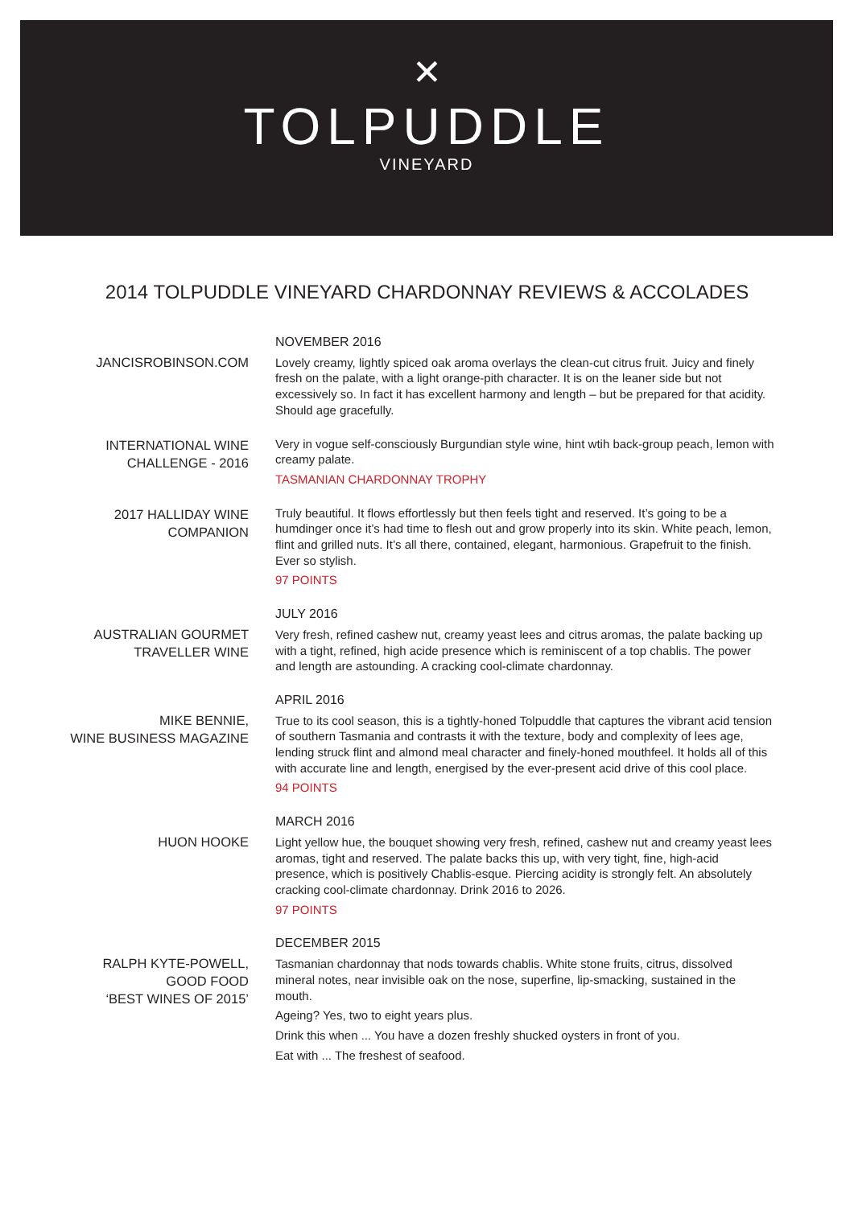✕
TOLPUDDLE
VINEYARD
2014 TOLPUDDLE VINEYARD CHARDONNAY REVIEWS & ACCOLADES
JANCISROBINSON.COM
NOVEMBER 2016
Lovely creamy, lightly spiced oak aroma overlays the clean-cut citrus fruit. Juicy and finely fresh on the palate, with a light orange-pith character. It is on the leaner side but not excessively so. In fact it has excellent harmony and length – but be prepared for that acidity. Should age gracefully.
INTERNATIONAL WINE
CHALLENGE - 2016
Very in vogue self-consciously Burgundian style wine, hint wtih back-group peach, lemon with creamy palate.
TASMANIAN CHARDONNAY TROPHY
2017 HALLIDAY WINE
COMPANION
Truly beautiful. It flows effortlessly but then feels tight and reserved. It’s going to be a humdinger once it’s had time to flesh out and grow properly into its skin. White peach, lemon, flint and grilled nuts. It’s all there, contained, elegant, harmonious. Grapefruit to the finish. Ever so stylish.
97 POINTS
AUSTRALIAN GOURMET
TRAVELLER WINE
JULY 2016
Very fresh, refined cashew nut, creamy yeast lees and citrus aromas, the palate backing up with a tight, refined, high acide presence which is reminiscent of a top chablis. The power and length are astounding. A cracking cool-climate chardonnay.
MIKE BENNIE,
WINE BUSINESS MAGAZINE
APRIL 2016
True to its cool season, this is a tightly-honed Tolpuddle that captures the vibrant acid tension of southern Tasmania and contrasts it with the texture, body and complexity of lees age, lending struck flint and almond meal character and finely-honed mouthfeel. It holds all of this with accurate line and length, energised by the ever-present acid drive of this cool place.
94 POINTS
HUON HOOKE
MARCH 2016
Light yellow hue, the bouquet showing very fresh, refined, cashew nut and creamy yeast lees aromas, tight and reserved. The palate backs this up, with very tight, fine, high-acid presence, which is positively Chablis-esque. Piercing acidity is strongly felt. An absolutely cracking cool-climate chardonnay. Drink 2016 to 2026.
97 POINTS
RALPH KYTE-POWELL,
GOOD FOOD
‘BEST WINES OF 2015’
DECEMBER 2015
Tasmanian chardonnay that nods towards chablis. White stone fruits, citrus, dissolved mineral notes, near invisible oak on the nose, superfine, lip-smacking, sustained in the mouth.
Ageing? Yes, two to eight years plus.
Drink this when ... You have a dozen freshly shucked oysters in front of you.
Eat with ... The freshest of seafood.